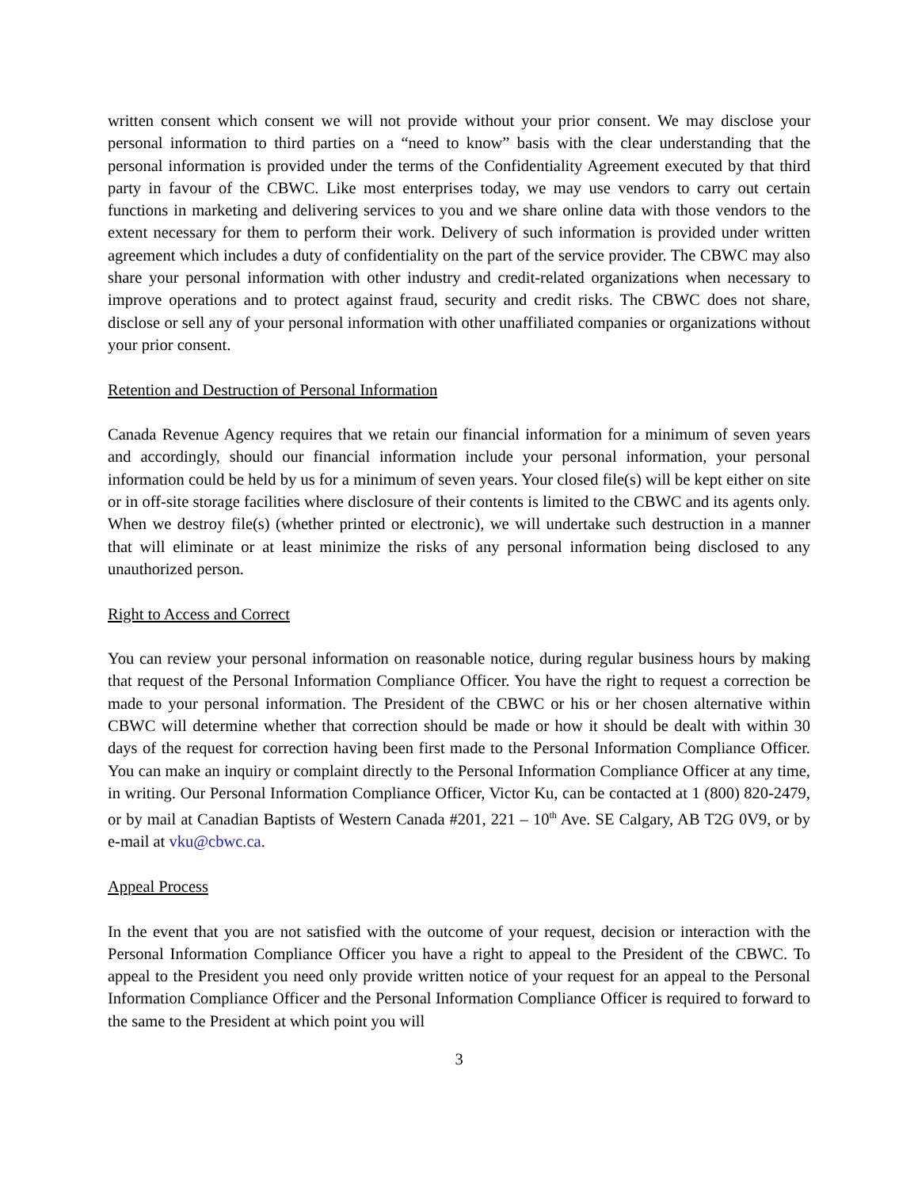written consent which consent we will not provide without your prior consent. We may disclose your personal information to third parties on a “need to know” basis with the clear understanding that the personal information is provided under the terms of the Confidentiality Agreement executed by that third party in favour of the CBWC. Like most enterprises today, we may use vendors to carry out certain functions in marketing and delivering services to you and we share online data with those vendors to the extent necessary for them to perform their work. Delivery of such information is provided under written agreement which includes a duty of confidentiality on the part of the service provider. The CBWC may also share your personal information with other industry and credit-related organizations when necessary to improve operations and to protect against fraud, security and credit risks. The CBWC does not share, disclose or sell any of your personal information with other unaffiliated companies or organizations without your prior consent.
Retention and Destruction of Personal Information
Canada Revenue Agency requires that we retain our financial information for a minimum of seven years and accordingly, should our financial information include your personal information, your personal information could be held by us for a minimum of seven years. Your closed file(s) will be kept either on site or in off-site storage facilities where disclosure of their contents is limited to the CBWC and its agents only. When we destroy file(s) (whether printed or electronic), we will undertake such destruction in a manner that will eliminate or at least minimize the risks of any personal information being disclosed to any unauthorized person.
Right to Access and Correct
You can review your personal information on reasonable notice, during regular business hours by making that request of the Personal Information Compliance Officer. You have the right to request a correction be made to your personal information. The President of the CBWC or his or her chosen alternative within CBWC will determine whether that correction should be made or how it should be dealt with within 30 days of the request for correction having been first made to the Personal Information Compliance Officer. You can make an inquiry or complaint directly to the Personal Information Compliance Officer at any time, in writing. Our Personal Information Compliance Officer, Victor Ku, can be contacted at 1 (800) 820-2479, or by mail at Canadian Baptists of Western Canada #201, 221 – 10<sup>th</sup> Ave. SE Calgary, AB T2G 0V9, or by e-mail at vku@cbwc.ca.
Appeal Process
In the event that you are not satisfied with the outcome of your request, decision or interaction with the Personal Information Compliance Officer you have a right to appeal to the President of the CBWC. To appeal to the President you need only provide written notice of your request for an appeal to the Personal Information Compliance Officer and the Personal Information Compliance Officer is required to forward to the same to the President at which point you will
3